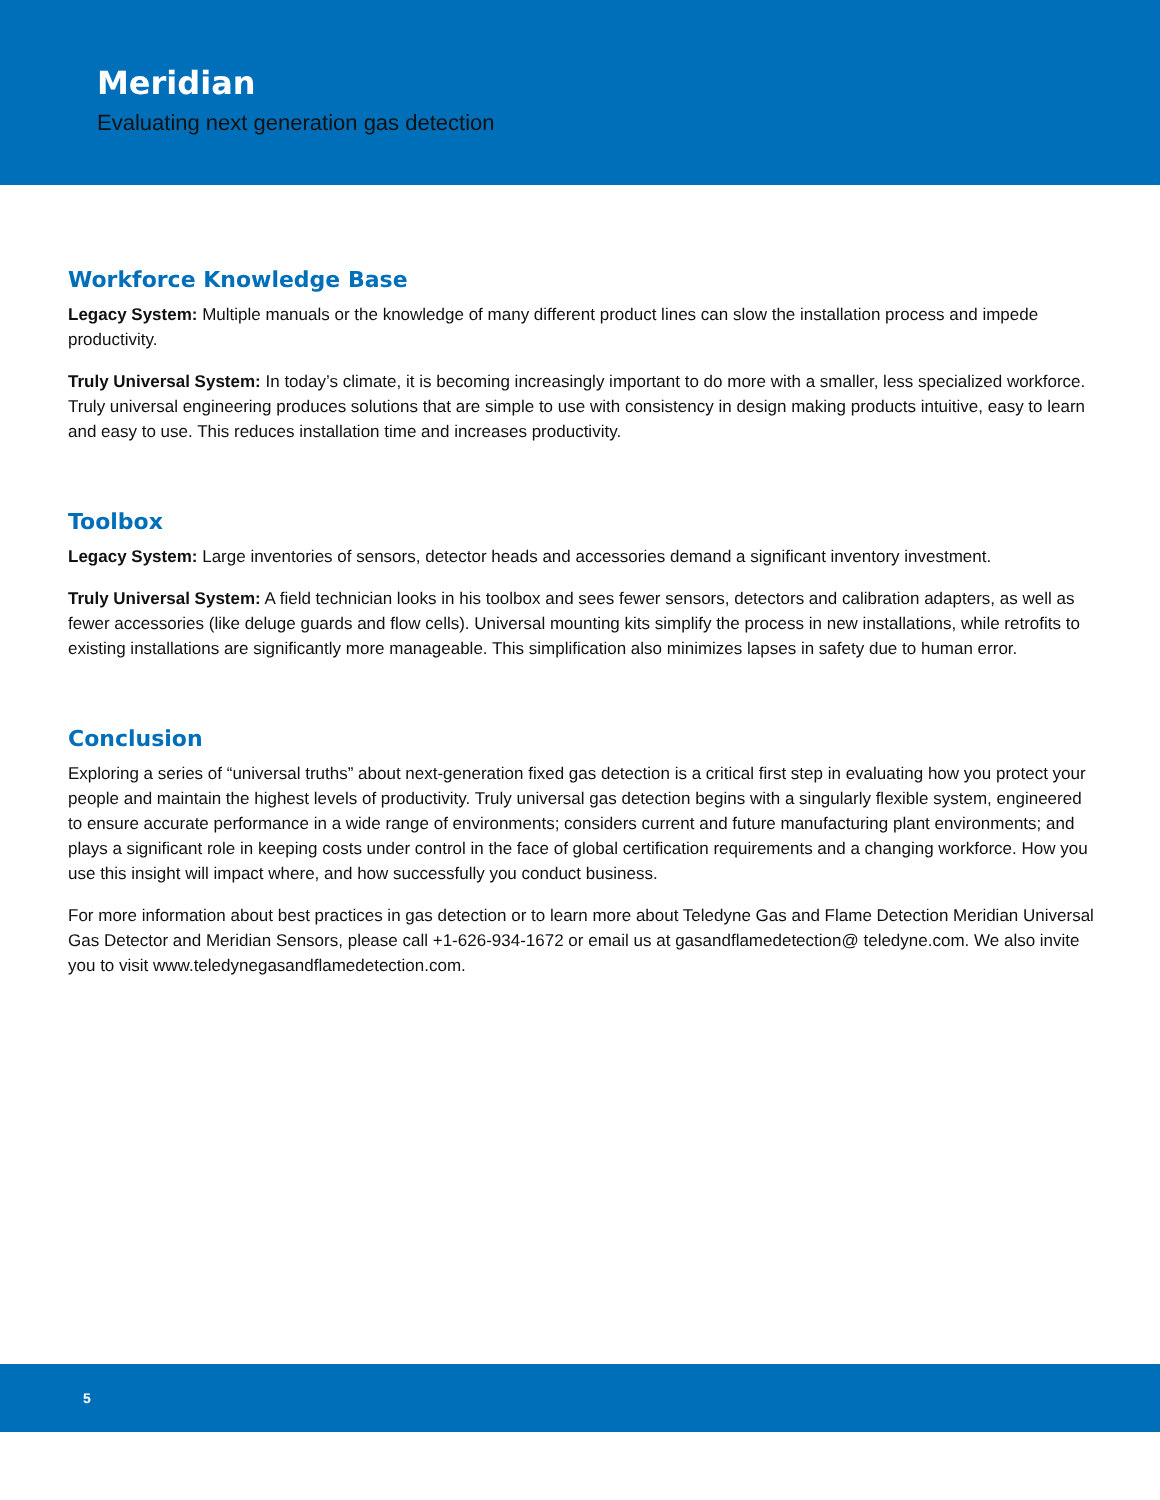Meridian
Evaluating next generation gas detection
Workforce Knowledge Base
Legacy System: Multiple manuals or the knowledge of many different product lines can slow the installation process and impede productivity.
Truly Universal System: In today’s climate, it is becoming increasingly important to do more with a smaller, less specialized workforce. Truly universal engineering produces solutions that are simple to use with consistency in design making products intuitive, easy to learn and easy to use. This reduces installation time and increases productivity.
Toolbox
Legacy System: Large inventories of sensors, detector heads and accessories demand a significant inventory investment.
Truly Universal System: A field technician looks in his toolbox and sees fewer sensors, detectors and calibration adapters, as well as fewer accessories (like deluge guards and flow cells). Universal mounting kits simplify the process in new installations, while retrofits to existing installations are significantly more manageable. This simplification also minimizes lapses in safety due to human error.
Conclusion
Exploring a series of “universal truths” about next-generation fixed gas detection is a critical first step in evaluating how you protect your people and maintain the highest levels of productivity. Truly universal gas detection begins with a singularly flexible system, engineered to ensure accurate performance in a wide range of environments; considers current and future manufacturing plant environments; and plays a significant role in keeping costs under control in the face of global certification requirements and a changing workforce. How you use this insight will impact where, and how successfully you conduct business.
For more information about best practices in gas detection or to learn more about Teledyne Gas and Flame Detection Meridian Universal Gas Detector and Meridian Sensors, please call +1-626-934-1672 or email us at gasandflamedetection@ teledyne.com. We also invite you to visit www.teledynegasandflamedetection.com.
5